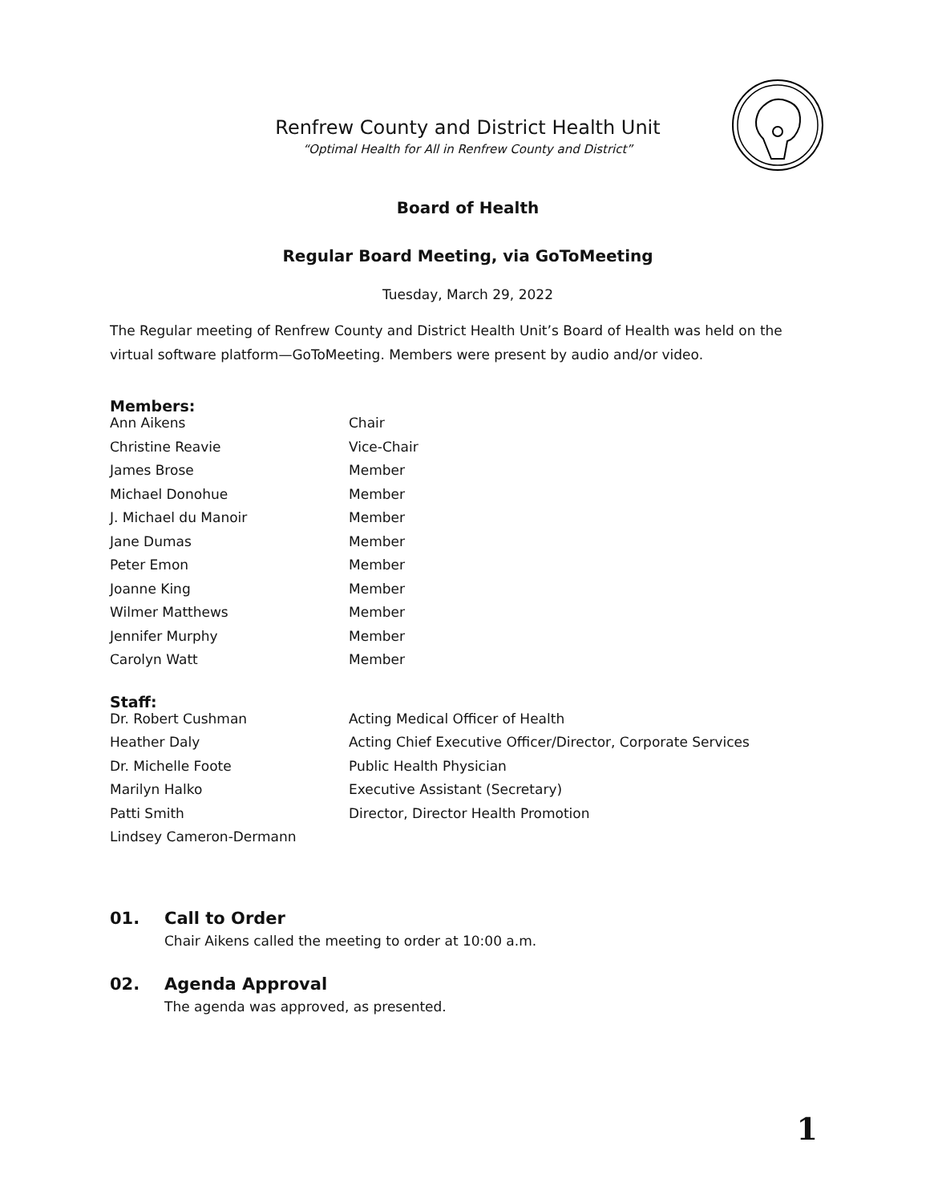Renfrew County and District Health Unit
“Optimal Health for All in Renfrew County and District”
Board of Health
Regular Board Meeting, via GoToMeeting
Tuesday, March 29, 2022
The Regular meeting of Renfrew County and District Health Unit’s Board of Health was held on the virtual software platform—GoToMeeting. Members were present by audio and/or video.
Members:
| Ann Aikens | Chair |
| Christine Reavie | Vice-Chair |
| James Brose | Member |
| Michael Donohue | Member |
| J. Michael du Manoir | Member |
| Jane Dumas | Member |
| Peter Emon | Member |
| Joanne King | Member |
| Wilmer Matthews | Member |
| Jennifer Murphy | Member |
| Carolyn Watt | Member |
Staff:
| Dr. Robert Cushman | Acting Medical Officer of Health |
| Heather Daly | Acting Chief Executive Officer/Director, Corporate Services |
| Dr. Michelle Foote | Public Health Physician |
| Marilyn Halko | Executive Assistant (Secretary) |
| Patti Smith | Director, Director Health Promotion |
| Lindsey Cameron-Dermann | |
01. Call to Order
Chair Aikens called the meeting to order at 10:00 a.m.
02. Agenda Approval
The agenda was approved, as presented.
1